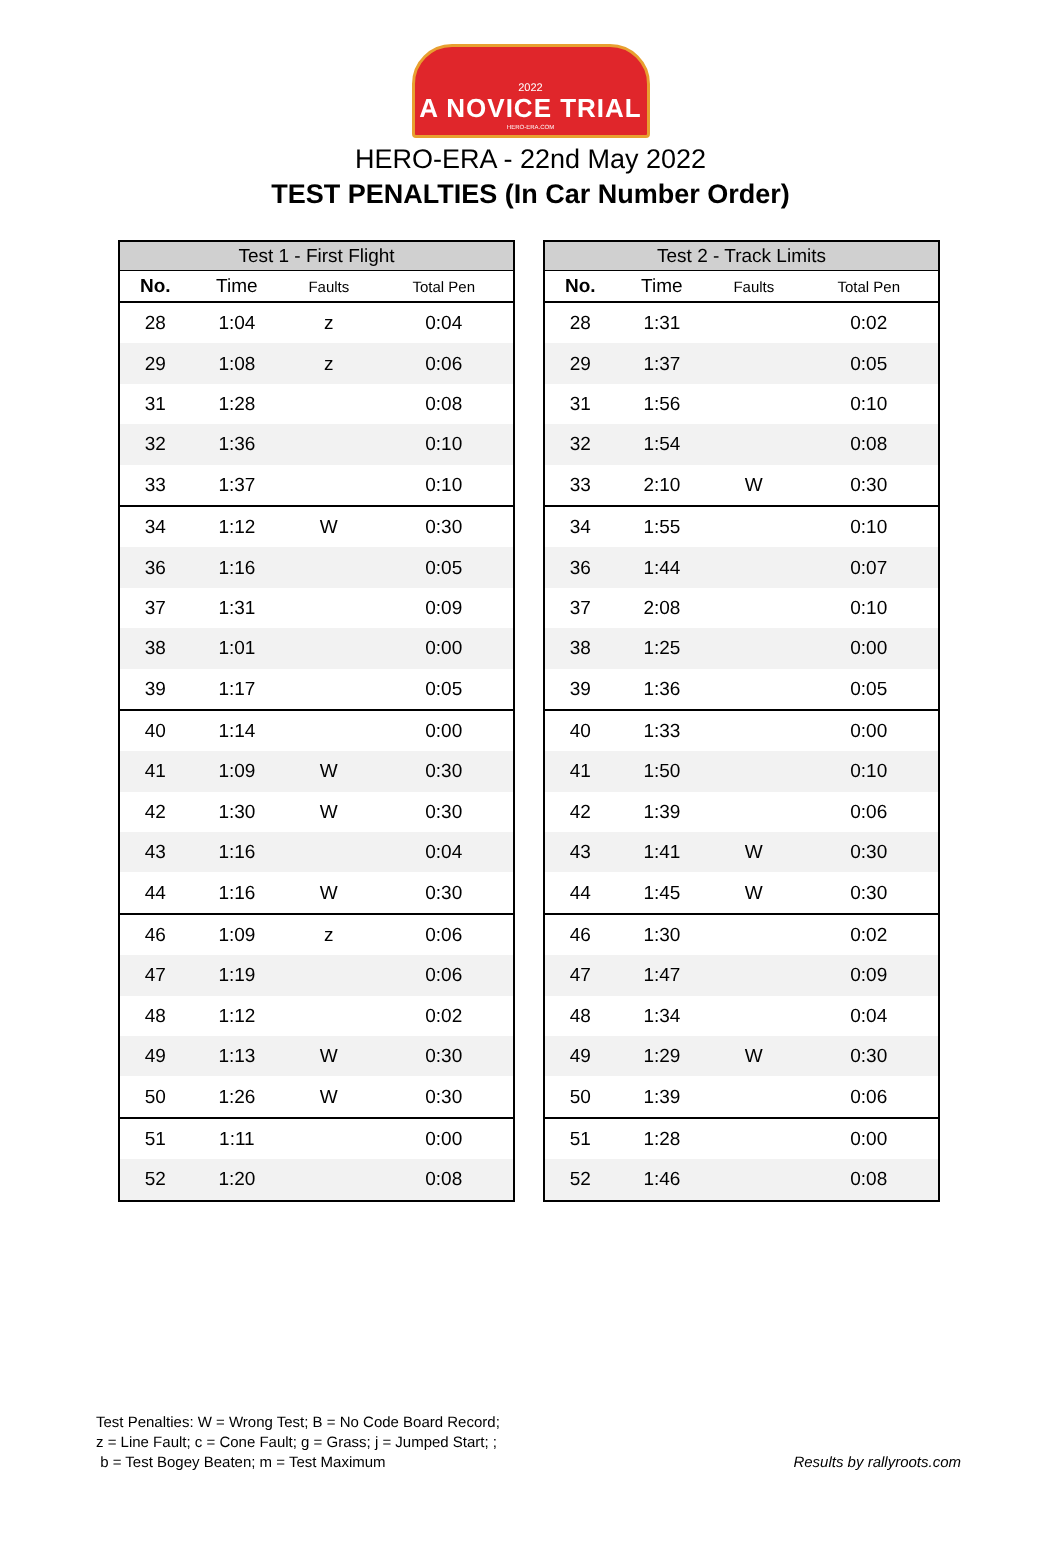2022
A NOVICE TRIAL
HERO-ERA.COM
HERO-ERA - 22nd May 2022
TEST PENALTIES (In Car Number Order)
| Test 1 - First Flight | | | |
| --- | --- | --- | --- |
| No. | Time | Faults | Total Pen |
| 28 | 1:04 | z | 0:04 |
| 29 | 1:08 | z | 0:06 |
| 31 | 1:28 | | 0:08 |
| 32 | 1:36 | | 0:10 |
| 33 | 1:37 | | 0:10 |
| 34 | 1:12 | W | 0:30 |
| 36 | 1:16 | | 0:05 |
| 37 | 1:31 | | 0:09 |
| 38 | 1:01 | | 0:00 |
| 39 | 1:17 | | 0:05 |
| 40 | 1:14 | | 0:00 |
| 41 | 1:09 | W | 0:30 |
| 42 | 1:30 | W | 0:30 |
| 43 | 1:16 | | 0:04 |
| 44 | 1:16 | W | 0:30 |
| 46 | 1:09 | z | 0:06 |
| 47 | 1:19 | | 0:06 |
| 48 | 1:12 | | 0:02 |
| 49 | 1:13 | W | 0:30 |
| 50 | 1:26 | W | 0:30 |
| 51 | 1:11 | | 0:00 |
| 52 | 1:20 | | 0:08 |
| Test 2 - Track Limits | | | |
| --- | --- | --- | --- |
| No. | Time | Faults | Total Pen |
| 28 | 1:31 | | 0:02 |
| 29 | 1:37 | | 0:05 |
| 31 | 1:56 | | 0:10 |
| 32 | 1:54 | | 0:08 |
| 33 | 2:10 | W | 0:30 |
| 34 | 1:55 | | 0:10 |
| 36 | 1:44 | | 0:07 |
| 37 | 2:08 | | 0:10 |
| 38 | 1:25 | | 0:00 |
| 39 | 1:36 | | 0:05 |
| 40 | 1:33 | | 0:00 |
| 41 | 1:50 | | 0:10 |
| 42 | 1:39 | | 0:06 |
| 43 | 1:41 | W | 0:30 |
| 44 | 1:45 | W | 0:30 |
| 46 | 1:30 | | 0:02 |
| 47 | 1:47 | | 0:09 |
| 48 | 1:34 | | 0:04 |
| 49 | 1:29 | W | 0:30 |
| 50 | 1:39 | | 0:06 |
| 51 | 1:28 | | 0:00 |
| 52 | 1:46 | | 0:08 |
Test Penalties: W = Wrong Test; B = No Code Board Record;
z = Line Fault; c = Cone Fault; g = Grass; j = Jumped Start; ;
b = Test Bogey Beaten; m = Test Maximum
Results by rallyroots.com